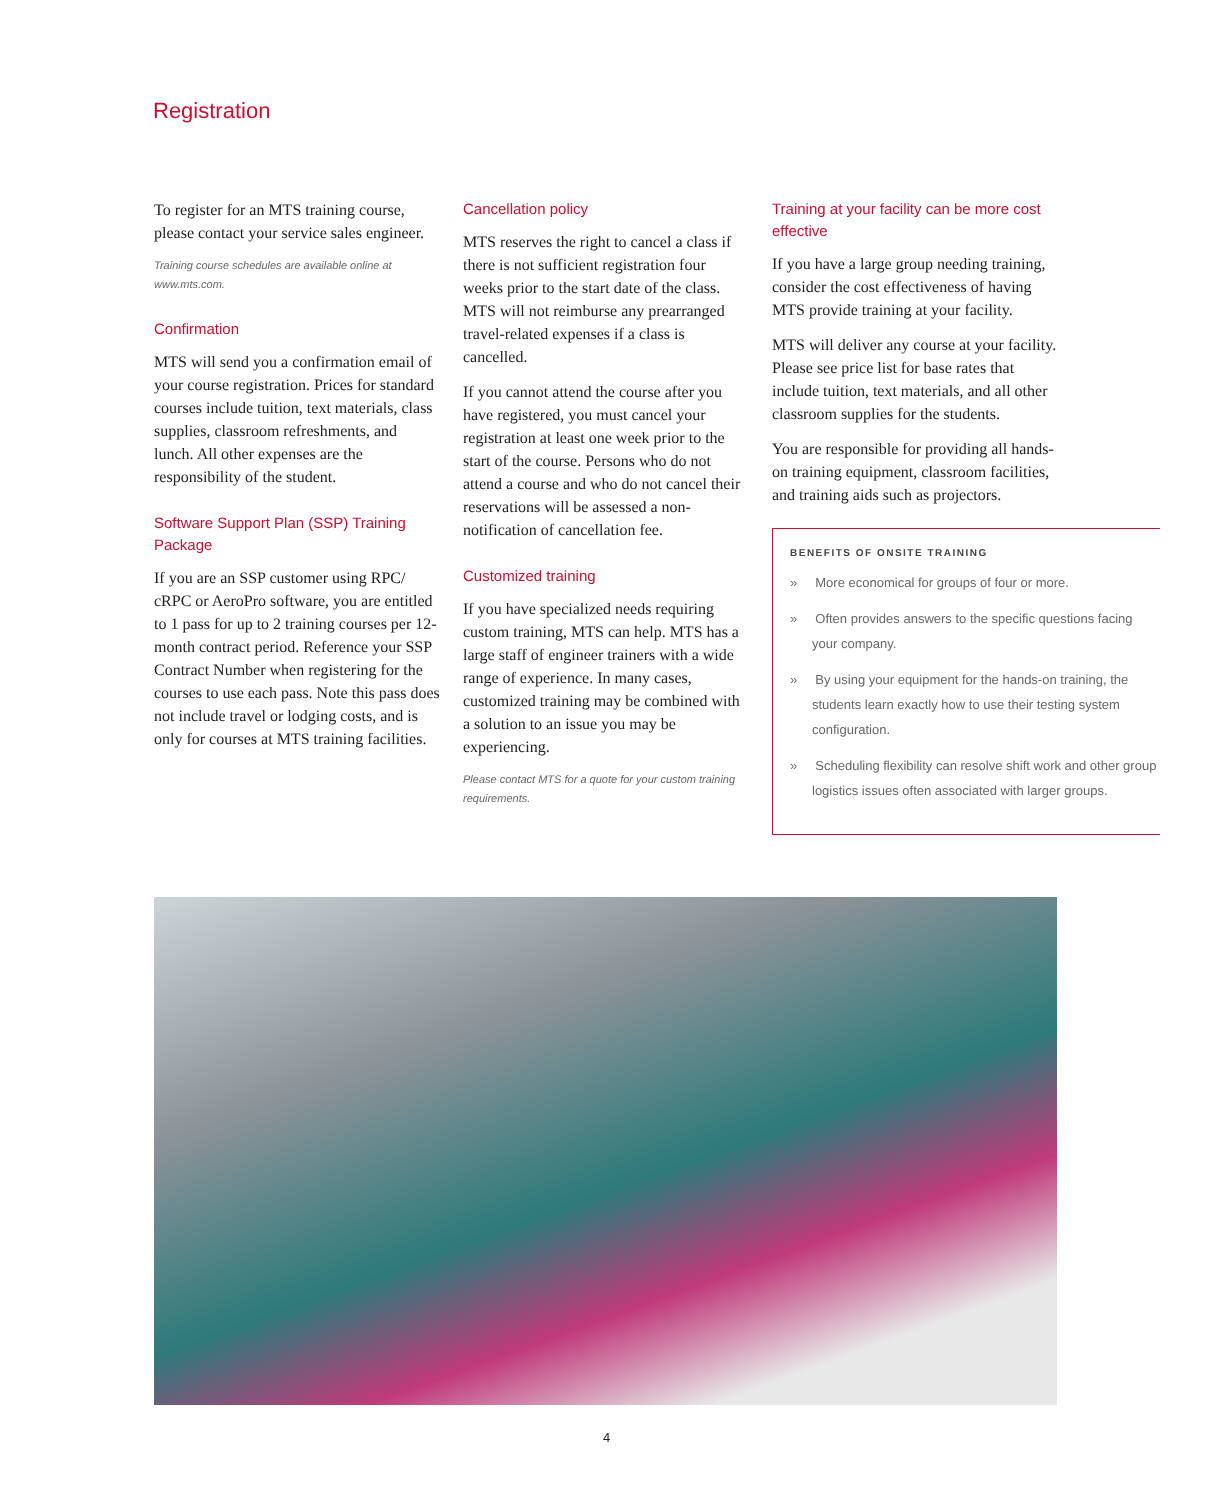Registration
To register for an MTS training course, please contact your service sales engineer.
Training course schedules are available online at www.mts.com.
Confirmation
MTS will send you a confirmation email of your course registration. Prices for standard courses include tuition, text materials, class supplies, classroom refreshments, and lunch. All other expenses are the responsibility of the student.
Software Support Plan (SSP) Training Package
If you are an SSP customer using RPC/ cRPC or AeroPro software, you are entitled to 1 pass for up to 2 training courses per 12-month contract period. Reference your SSP Contract Number when registering for the courses to use each pass. Note this pass does not include travel or lodging costs, and is only for courses at MTS training facilities.
Cancellation policy
MTS reserves the right to cancel a class if there is not sufficient registration four weeks prior to the start date of the class. MTS will not reimburse any prearranged travel-related expenses if a class is cancelled.
If you cannot attend the course after you have registered, you must cancel your registration at least one week prior to the start of the course. Persons who do not attend a course and who do not cancel their reservations will be assessed a non-notification of cancellation fee.
Customized training
If you have specialized needs requiring custom training, MTS can help. MTS has a large staff of engineer trainers with a wide range of experience. In many cases, customized training may be combined with a solution to an issue you may be experiencing.
Please contact MTS for a quote for your custom training requirements.
Training at your facility can be more cost effective
If you have a large group needing training, consider the cost effectiveness of having MTS provide training at your facility.
MTS will deliver any course at your facility. Please see price list for base rates that include tuition, text materials, and all other classroom supplies for the students.
You are responsible for providing all hands-on training equipment, classroom facilities, and training aids such as projectors.
BENEFITS OF ONSITE TRAINING
» More economical for groups of four or more.
» Often provides answers to the specific questions facing your company.
» By using your equipment for the hands-on training, the students learn exactly how to use their testing system configuration.
» Scheduling flexibility can resolve shift work and other group logistics issues often associated with larger groups.
4